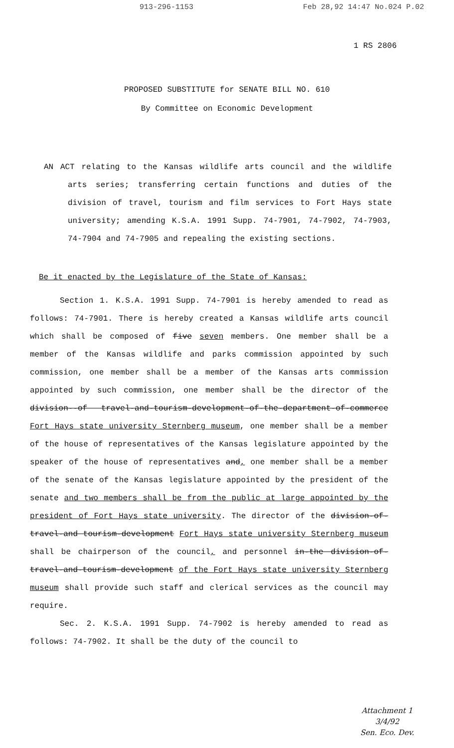913-296-1153 Feb 28,92 14:47 No.024 P.02
1 RS 2806
PROPOSED SUBSTITUTE for SENATE BILL NO. 610
By Committee on Economic Development
AN ACT relating to the Kansas wildlife arts council and the wildlife arts series; transferring certain functions and duties of the division of travel, tourism and film services to Fort Hays state university; amending K.S.A. 1991 Supp. 74-7901, 74-7902, 74-7903, 74-7904 and 74-7905 and repealing the existing sections.
Be it enacted by the Legislature of the State of Kansas:
Section 1. K.S.A. 1991 Supp. 74-7901 is hereby amended to read as follows: 74-7901. There is hereby created a Kansas wildlife arts council which shall be composed of five seven members. One member shall be a member of the Kansas wildlife and parks commission appointed by such commission, one member shall be a member of the Kansas arts commission appointed by such commission, one member shall be the director of the division--of travel-and-tourism-development-of-the-department-of-commerce Fort Hays state university Sternberg museum, one member shall be a member of the house of representatives of the Kansas legislature appointed by the speaker of the house of representatives and, one member shall be a member of the senate of the Kansas legislature appointed by the president of the senate and two members shall be from the public at large appointed by the president of Fort Hays state university. The director of the division-of-travel-and tourism-development Fort Hays state university Sternberg museum shall be chairperson of the council, and personnel in-the division-of-travel-and-tourism-development of the Fort Hays state university Sternberg museum shall provide such staff and clerical services as the council may require.
Sec. 2. K.S.A. 1991 Supp. 74-7902 is hereby amended to read as follows: 74-7902. It shall be the duty of the council to
Attachment 1
3/4/92
Sen. Eco. Dev.